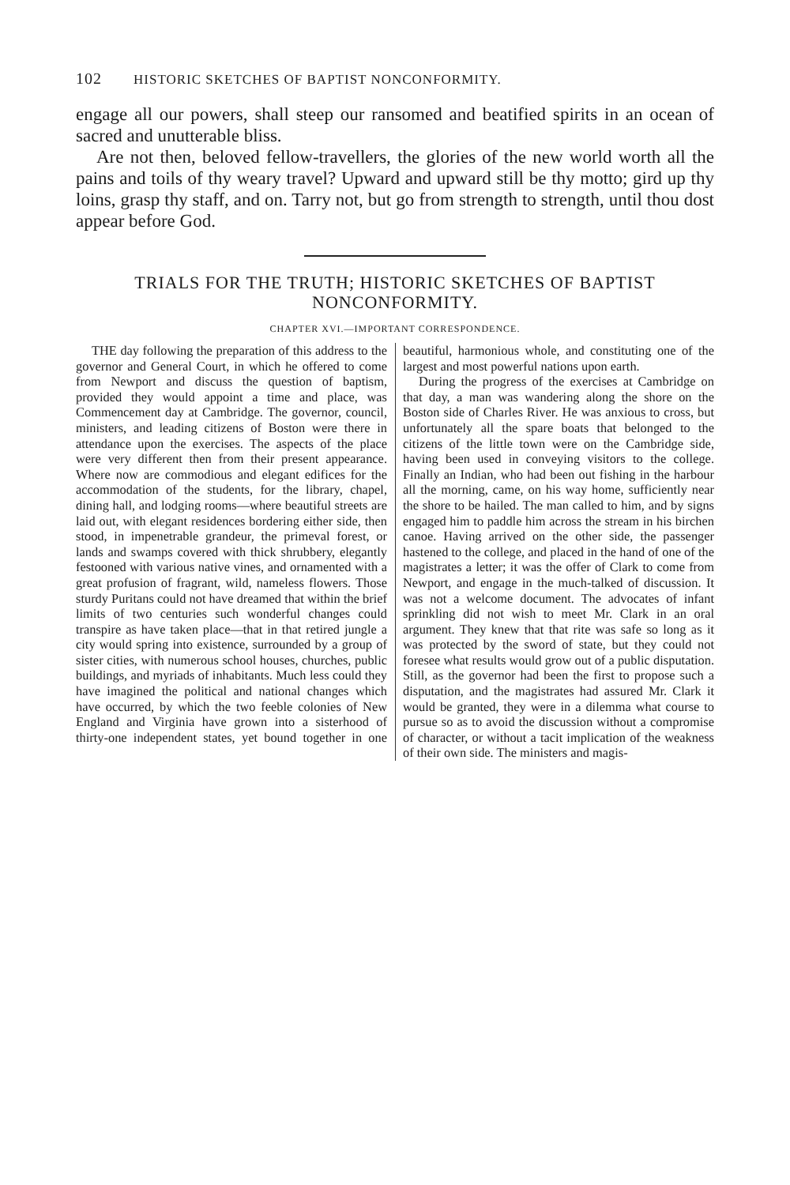102 HISTORIC SKETCHES OF BAPTIST NONCONFORMITY.
engage all our powers, shall steep our ransomed and beatified spirits in an ocean of sacred and unutterable bliss.
Are not then, beloved fellow-travellers, the glories of the new world worth all the pains and toils of thy weary travel? Upward and upward still be thy motto; gird up thy loins, grasp thy staff, and on. Tarry not, but go from strength to strength, until thou dost appear before God.
TRIALS FOR THE TRUTH; HISTORIC SKETCHES OF BAPTIST NONCONFORMITY.
CHAPTER XVI.—IMPORTANT CORRESPONDENCE.
THE day following the preparation of this address to the governor and General Court, in which he offered to come from Newport and discuss the question of baptism, provided they would appoint a time and place, was Commencement day at Cambridge. The governor, council, ministers, and leading citizens of Boston were there in attendance upon the exercises. The aspects of the place were very different then from their present appearance. Where now are commodious and elegant edifices for the accommodation of the students, for the library, chapel, dining hall, and lodging rooms—where beautiful streets are laid out, with elegant residences bordering either side, then stood, in impenetrable grandeur, the primeval forest, or lands and swamps covered with thick shrubbery, elegantly festooned with various native vines, and ornamented with a great profusion of fragrant, wild, nameless flowers. Those sturdy Puritans could not have dreamed that within the brief limits of two centuries such wonderful changes could transpire as have taken place—that in that retired jungle a city would spring into existence, surrounded by a group of sister cities, with numerous school houses, churches, public buildings, and myriads of inhabitants. Much less could they have imagined the political and national changes which have occurred, by which the two feeble colonies of New England and Virginia have grown into a sisterhood of thirty-one independent states, yet bound together in one beautiful, harmonious whole, and constituting one of the largest and most powerful nations upon earth.
During the progress of the exercises at Cambridge on that day, a man was wandering along the shore on the Boston side of Charles River. He was anxious to cross, but unfortunately all the spare boats that belonged to the citizens of the little town were on the Cambridge side, having been used in conveying visitors to the college. Finally an Indian, who had been out fishing in the harbour all the morning, came, on his way home, sufficiently near the shore to be hailed. The man called to him, and by signs engaged him to paddle him across the stream in his birchen canoe. Having arrived on the other side, the passenger hastened to the college, and placed in the hand of one of the magistrates a letter; it was the offer of Clark to come from Newport, and engage in the much-talked of discussion. It was not a welcome document. The advocates of infant sprinkling did not wish to meet Mr. Clark in an oral argument. They knew that that rite was safe so long as it was protected by the sword of state, but they could not foresee what results would grow out of a public disputation. Still, as the governor had been the first to propose such a disputation, and the magistrates had assured Mr. Clark it would be granted, they were in a dilemma what course to pursue so as to avoid the discussion without a compromise of character, or without a tacit implication of the weakness of their own side. The ministers and magis-